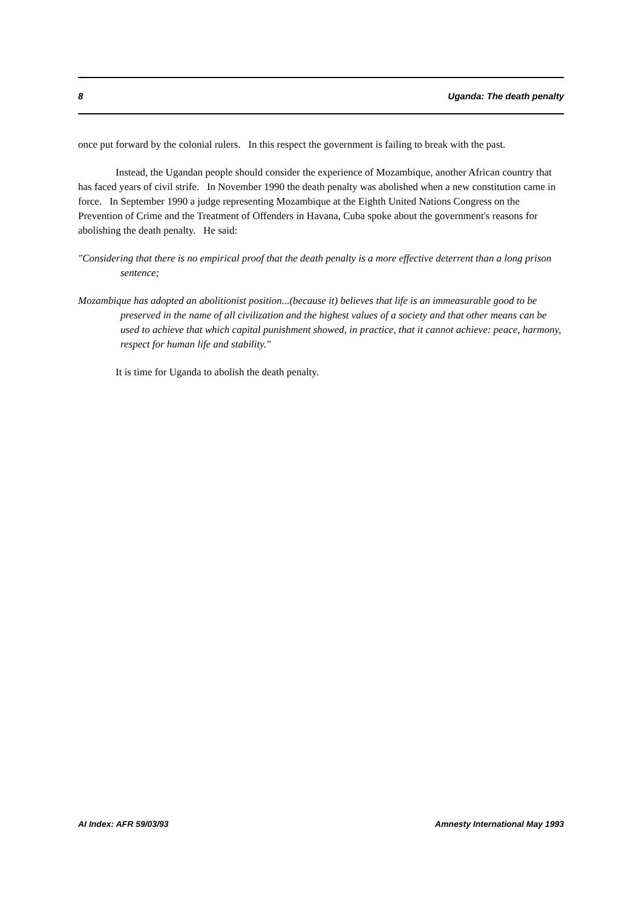8 Uganda: The death penalty
once put forward by the colonial rulers. In this respect the government is failing to break with the past.
Instead, the Ugandan people should consider the experience of Mozambique, another African country that has faced years of civil strife. In November 1990 the death penalty was abolished when a new constitution came in force. In September 1990 a judge representing Mozambique at the Eighth United Nations Congress on the Prevention of Crime and the Treatment of Offenders in Havana, Cuba spoke about the government's reasons for abolishing the death penalty. He said:
"Considering that there is no empirical proof that the death penalty is a more effective deterrent than a long prison sentence;
Mozambique has adopted an abolitionist position...(because it) believes that life is an immeasurable good to be preserved in the name of all civilization and the highest values of a society and that other means can be used to achieve that which capital punishment showed, in practice, that it cannot achieve: peace, harmony, respect for human life and stability."
It is time for Uganda to abolish the death penalty.
AI Index: AFR 59/03/93 Amnesty International May 1993